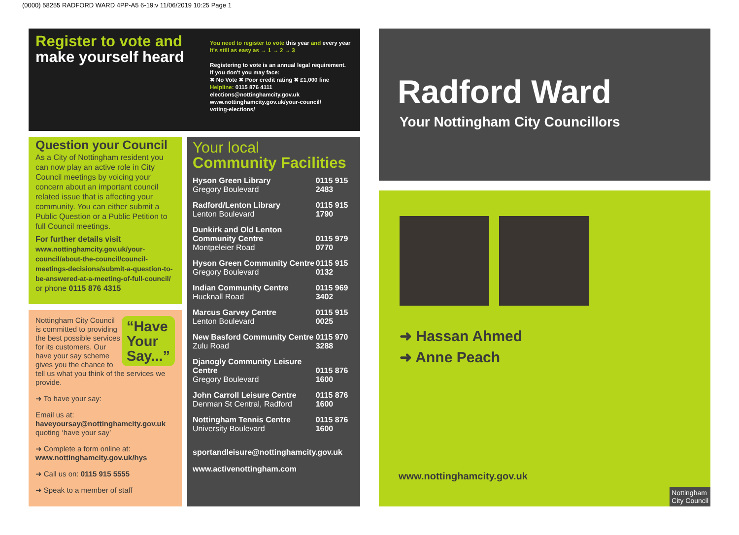(0000) 58255 RADFORD WARD 4PP-A5 6-19:v 11/06/2019 10:25 Page 1
Register to vote and
make yourself heard
You need to register to vote this year and every year
It's still as easy as → 1 → 2 → 3
Registering to vote is an annual legal requirement.
If you don't you may face:
✖ No Vote ✖ Poor credit rating ✖ £1,000 fine
Helpline: 0115 876 4111
elections@nottinghamcity.gov.uk
www.nottinghamcity.gov.uk/your-council/
voting-elections/
Question your Council
As a City of Nottingham resident you can now play an active role in City Council meetings by voicing your concern about an important council related issue that is affecting your community. You can either submit a Public Question or a Public Petition to full Council meetings.
For further details visit
www.nottinghamcity.gov.uk/your-council/about-the-council/council-meetings-decisions/submit-a-question-to-be-answered-at-a-meeting-of-full-council/
or phone 0115 876 4315
“Have
Your
Say...” Nottingham City Council is committed to providing the best possible services for its customers. Our have your say scheme gives you the chance to tell us what you think of the services we provide.
➜ To have your say:
Email us at:
haveyoursay@nottinghamcity.gov.uk
quoting ‘have your say’
➜ Complete a form online at:
www.nottinghamcity.gov.uk/hys
➜ Call us on: 0115 915 5555
➜ Speak to a member of staff
Your local
Community Facilities
| Hyson Green Library Gregory Boulevard | 0115 915 2483 |
| Radford/Lenton Library Lenton Boulevard | 0115 915 1790 |
| Dunkirk and Old Lenton Community Centre Montpeleier Road | 0115 979 0770 |
| Hyson Green Community Centre Gregory Boulevard | 0115 915 0132 |
| Indian Community Centre Hucknall Road | 0115 969 3402 |
| Marcus Garvey Centre Lenton Boulevard | 0115 915 0025 |
| New Basford Community Centre Zulu Road | 0115 970 3288 |
| Djanogly Community Leisure Centre Gregory Boulevard | 0115 876 1600 |
| John Carroll Leisure Centre Denman St Central, Radford | 0115 876 1600 |
| Nottingham Tennis Centre University Boulevard | 0115 876 1600 |
sportandleisure@nottinghamcity.gov.uk
www.activenottingham.com
Radford Ward
Your Nottingham City Councillors
➜ Hassan Ahmed
➜ Anne Peach
www.nottinghamcity.gov.uk
Nottingham
City Council